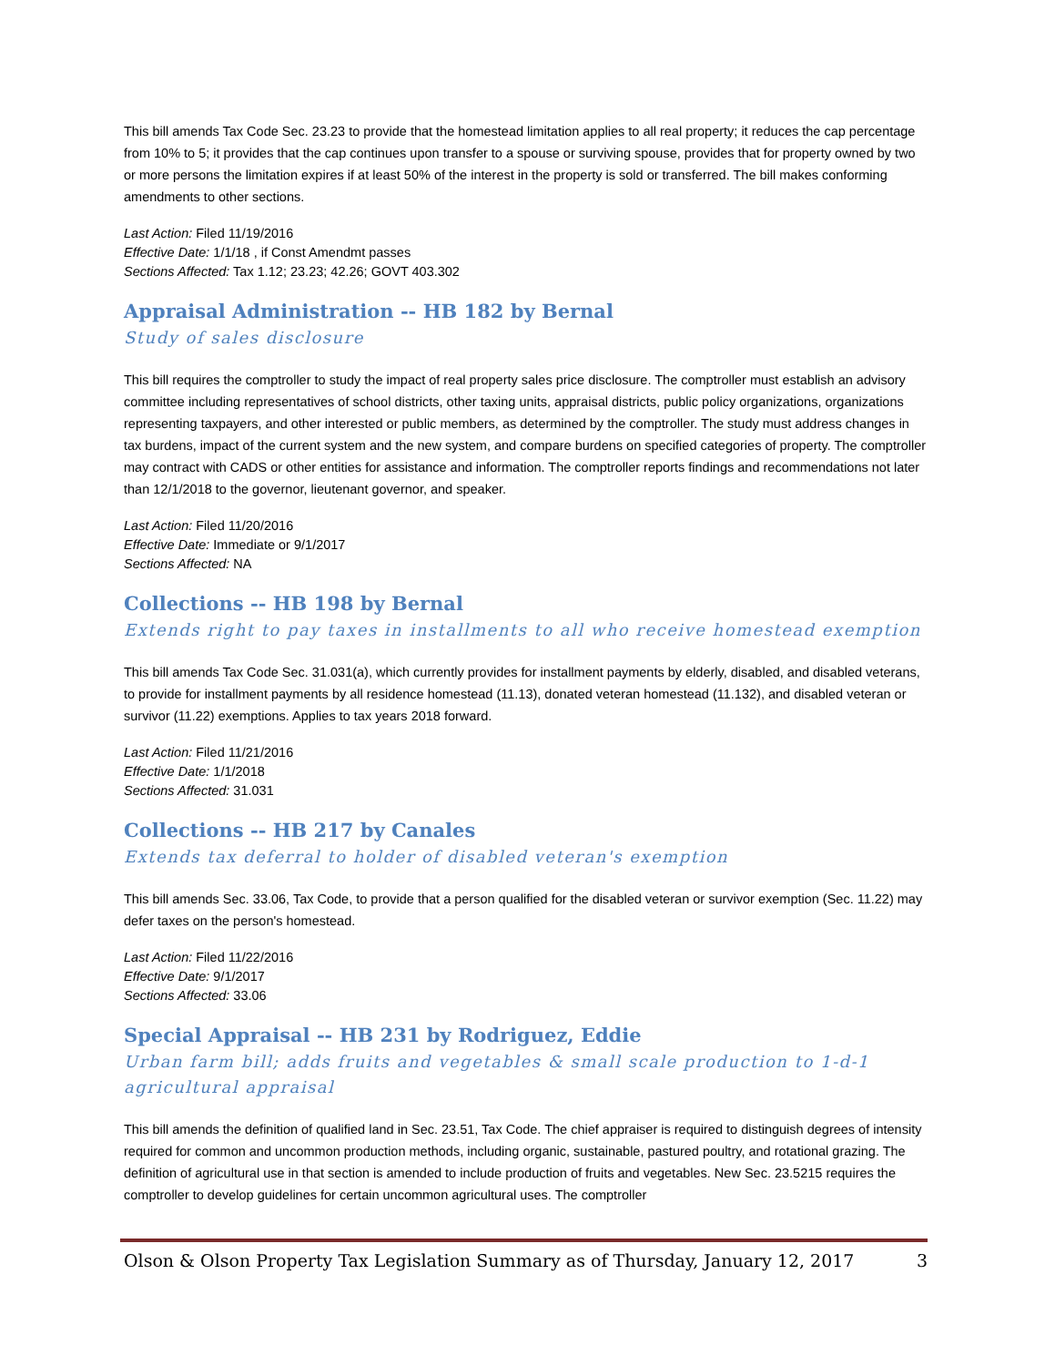This bill amends Tax Code Sec. 23.23 to provide that the homestead limitation applies to all real property; it reduces the cap percentage from 10% to 5; it provides that the cap continues upon transfer to a spouse or surviving spouse, provides that for property owned by two or more persons the limitation expires if at least 50% of the interest in the property is sold or transferred. The bill makes conforming amendments to other sections.
Last Action: Filed 11/19/2016
Effective Date: 1/1/18 , if Const Amendmt passes
Sections Affected: Tax 1.12; 23.23; 42.26; GOVT 403.302
Appraisal Administration -- HB 182 by Bernal
Study of sales disclosure
This bill requires the comptroller to study the impact of real property sales price disclosure. The comptroller must establish an advisory committee including representatives of school districts, other taxing units, appraisal districts, public policy organizations, organizations representing taxpayers, and other interested or public members, as determined by the comptroller. The study must address changes in tax burdens, impact of the current system and the new system, and compare burdens on specified categories of property. The comptroller may contract with CADS or other entities for assistance and information. The comptroller reports findings and recommendations not later than 12/1/2018 to the governor, lieutenant governor, and speaker.
Last Action: Filed 11/20/2016
Effective Date: Immediate or 9/1/2017
Sections Affected: NA
Collections -- HB 198 by Bernal
Extends right to pay taxes in installments to all who receive homestead exemption
This bill amends Tax Code Sec. 31.031(a), which currently provides for installment payments by elderly, disabled, and disabled veterans, to provide for installment payments by all residence homestead (11.13), donated veteran homestead (11.132), and disabled veteran or survivor (11.22) exemptions. Applies to tax years 2018 forward.
Last Action: Filed 11/21/2016
Effective Date: 1/1/2018
Sections Affected: 31.031
Collections -- HB 217 by Canales
Extends tax deferral to holder of disabled veteran's exemption
This bill amends Sec. 33.06, Tax Code, to provide that a person qualified for the disabled veteran or survivor exemption (Sec. 11.22) may defer taxes on the person's homestead.
Last Action: Filed 11/22/2016
Effective Date: 9/1/2017
Sections Affected: 33.06
Special Appraisal -- HB 231 by Rodriguez, Eddie
Urban farm bill; adds fruits and vegetables & small scale production to 1-d-1 agricultural appraisal
This bill amends the definition of qualified land in Sec. 23.51, Tax Code. The chief appraiser is required to distinguish degrees of intensity required for common and uncommon production methods, including organic, sustainable, pastured poultry, and rotational grazing. The definition of agricultural use in that section is amended to include production of fruits and vegetables. New Sec. 23.5215 requires the comptroller to develop guidelines for certain uncommon agricultural uses. The comptroller
Olson & Olson Property Tax Legislation Summary as of Thursday, January 12, 2017 3